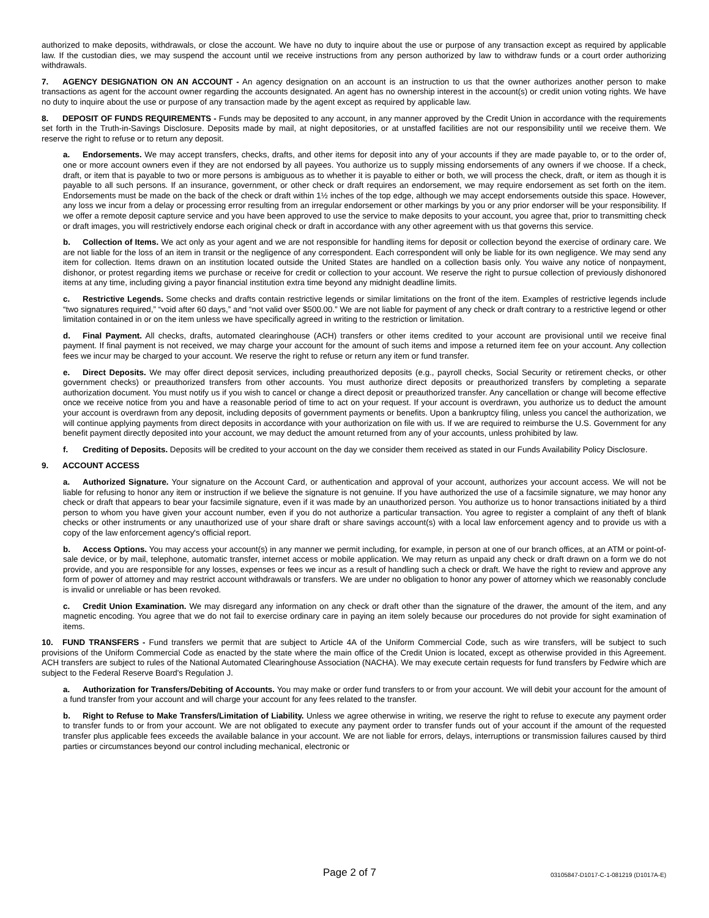authorized to make deposits, withdrawals, or close the account. We have no duty to inquire about the use or purpose of any transaction except as required by applicable law. If the custodian dies, we may suspend the account until we receive instructions from any person authorized by law to withdraw funds or a court order authorizing withdrawals.
7. AGENCY DESIGNATION ON AN ACCOUNT - An agency designation on an account is an instruction to us that the owner authorizes another person to make transactions as agent for the account owner regarding the accounts designated. An agent has no ownership interest in the account(s) or credit union voting rights. We have no duty to inquire about the use or purpose of any transaction made by the agent except as required by applicable law.
8. DEPOSIT OF FUNDS REQUIREMENTS - Funds may be deposited to any account, in any manner approved by the Credit Union in accordance with the requirements set forth in the Truth-in-Savings Disclosure. Deposits made by mail, at night depositories, or at unstaffed facilities are not our responsibility until we receive them. We reserve the right to refuse or to return any deposit.
a. Endorsements. We may accept transfers, checks, drafts, and other items for deposit into any of your accounts if they are made payable to, or to the order of, one or more account owners even if they are not endorsed by all payees. You authorize us to supply missing endorsements of any owners if we choose. If a check, draft, or item that is payable to two or more persons is ambiguous as to whether it is payable to either or both, we will process the check, draft, or item as though it is payable to all such persons. If an insurance, government, or other check or draft requires an endorsement, we may require endorsement as set forth on the item. Endorsements must be made on the back of the check or draft within 1½ inches of the top edge, although we may accept endorsements outside this space. However, any loss we incur from a delay or processing error resulting from an irregular endorsement or other markings by you or any prior endorser will be your responsibility. If we offer a remote deposit capture service and you have been approved to use the service to make deposits to your account, you agree that, prior to transmitting check or draft images, you will restrictively endorse each original check or draft in accordance with any other agreement with us that governs this service.
b. Collection of Items. We act only as your agent and we are not responsible for handling items for deposit or collection beyond the exercise of ordinary care. We are not liable for the loss of an item in transit or the negligence of any correspondent. Each correspondent will only be liable for its own negligence. We may send any item for collection. Items drawn on an institution located outside the United States are handled on a collection basis only. You waive any notice of nonpayment, dishonor, or protest regarding items we purchase or receive for credit or collection to your account. We reserve the right to pursue collection of previously dishonored items at any time, including giving a payor financial institution extra time beyond any midnight deadline limits.
c. Restrictive Legends. Some checks and drafts contain restrictive legends or similar limitations on the front of the item. Examples of restrictive legends include “two signatures required,” “void after 60 days,” and “not valid over $500.00.” We are not liable for payment of any check or draft contrary to a restrictive legend or other limitation contained in or on the item unless we have specifically agreed in writing to the restriction or limitation.
d. Final Payment. All checks, drafts, automated clearinghouse (ACH) transfers or other items credited to your account are provisional until we receive final payment. If final payment is not received, we may charge your account for the amount of such items and impose a returned item fee on your account. Any collection fees we incur may be charged to your account. We reserve the right to refuse or return any item or fund transfer.
e. Direct Deposits. We may offer direct deposit services, including preauthorized deposits (e.g., payroll checks, Social Security or retirement checks, or other government checks) or preauthorized transfers from other accounts. You must authorize direct deposits or preauthorized transfers by completing a separate authorization document. You must notify us if you wish to cancel or change a direct deposit or preauthorized transfer. Any cancellation or change will become effective once we receive notice from you and have a reasonable period of time to act on your request. If your account is overdrawn, you authorize us to deduct the amount your account is overdrawn from any deposit, including deposits of government payments or benefits. Upon a bankruptcy filing, unless you cancel the authorization, we will continue applying payments from direct deposits in accordance with your authorization on file with us. If we are required to reimburse the U.S. Government for any benefit payment directly deposited into your account, we may deduct the amount returned from any of your accounts, unless prohibited by law.
f. Crediting of Deposits. Deposits will be credited to your account on the day we consider them received as stated in our Funds Availability Policy Disclosure.
9. ACCOUNT ACCESS
a. Authorized Signature. Your signature on the Account Card, or authentication and approval of your account, authorizes your account access. We will not be liable for refusing to honor any item or instruction if we believe the signature is not genuine. If you have authorized the use of a facsimile signature, we may honor any check or draft that appears to bear your facsimile signature, even if it was made by an unauthorized person. You authorize us to honor transactions initiated by a third person to whom you have given your account number, even if you do not authorize a particular transaction. You agree to register a complaint of any theft of blank checks or other instruments or any unauthorized use of your share draft or share savings account(s) with a local law enforcement agency and to provide us with a copy of the law enforcement agency's official report.
b. Access Options. You may access your account(s) in any manner we permit including, for example, in person at one of our branch offices, at an ATM or point-of-sale device, or by mail, telephone, automatic transfer, internet access or mobile application. We may return as unpaid any check or draft drawn on a form we do not provide, and you are responsible for any losses, expenses or fees we incur as a result of handling such a check or draft. We have the right to review and approve any form of power of attorney and may restrict account withdrawals or transfers. We are under no obligation to honor any power of attorney which we reasonably conclude is invalid or unreliable or has been revoked.
c. Credit Union Examination. We may disregard any information on any check or draft other than the signature of the drawer, the amount of the item, and any magnetic encoding. You agree that we do not fail to exercise ordinary care in paying an item solely because our procedures do not provide for sight examination of items.
10. FUND TRANSFERS - Fund transfers we permit that are subject to Article 4A of the Uniform Commercial Code, such as wire transfers, will be subject to such provisions of the Uniform Commercial Code as enacted by the state where the main office of the Credit Union is located, except as otherwise provided in this Agreement. ACH transfers are subject to rules of the National Automated Clearinghouse Association (NACHA). We may execute certain requests for fund transfers by Fedwire which are subject to the Federal Reserve Board's Regulation J.
a. Authorization for Transfers/Debiting of Accounts. You may make or order fund transfers to or from your account. We will debit your account for the amount of a fund transfer from your account and will charge your account for any fees related to the transfer.
b. Right to Refuse to Make Transfers/Limitation of Liability. Unless we agree otherwise in writing, we reserve the right to refuse to execute any payment order to transfer funds to or from your account. We are not obligated to execute any payment order to transfer funds out of your account if the amount of the requested transfer plus applicable fees exceeds the available balance in your account. We are not liable for errors, delays, interruptions or transmission failures caused by third parties or circumstances beyond our control including mechanical, electronic or
Page 2 of 7 03105847-D1017-C-1-081219 (D1017A-E)